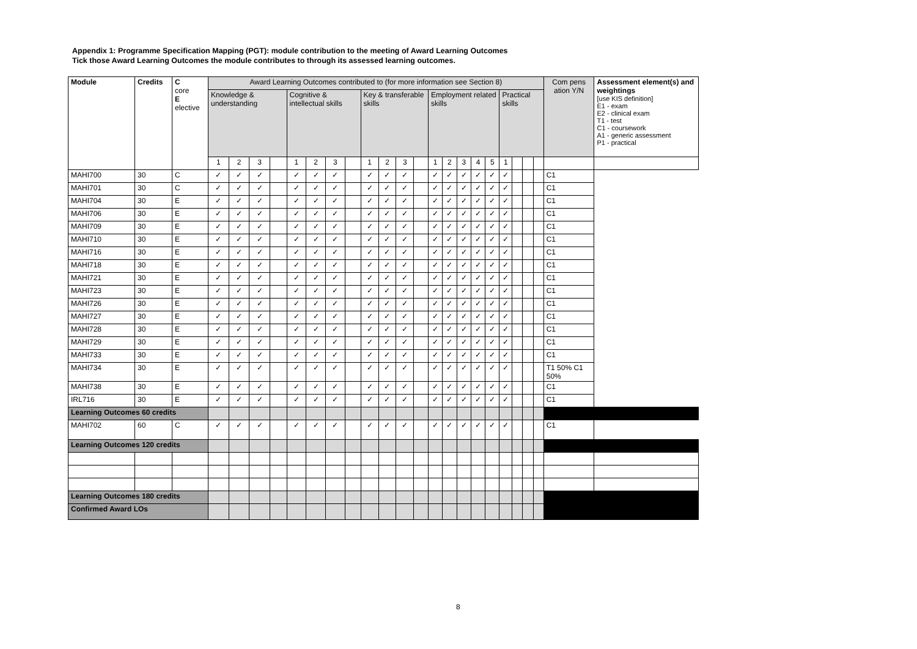Appendix 1: Programme Specification Mapping (PGT): module contribution to the meeting of Award Learning Outcomes
Tick those Award Learning Outcomes the module contributes to through its assessed learning outcomes.
| Module | Credits | C core E elective | Award Learning Outcomes contributed to (for more information see Section 8) | | | | | | | | | | | | | | | | | | | | | Com pens ation Y/N | Assessment element(s) and weightings [use KIS definition] E1 - exam E2 - clinical exam T1 - test C1 - coursework A1 - generic assessment P1 - practical |
| --- | --- | --- | --- | --- | --- | --- | --- | --- | --- | --- | --- | --- | --- | --- | --- | --- | --- | --- | --- | --- | --- | --- | --- | --- | --- |
| | | | Knowledge & understanding | | | | Cognitive & intellectual skills | | | | Key & transferable skills | | | | Employment related skills | | | | | Practical skills | | | | | |
| | | | 1 | 2 | 3 | | 1 | 2 | 3 | | 1 | 2 | 3 | | 1 | 2 | 3 | 4 | 5 | 1 | | | | | |
| MAHI700 | 30 | C | ✓ | ✓ | ✓ | | ✓ | ✓ | ✓ | | ✓ | ✓ | ✓ | | ✓ | ✓ | ✓ | ✓ | ✓ | ✓ | | | | C1 | |
| MAHI701 | 30 | C | ✓ | ✓ | ✓ | | ✓ | ✓ | ✓ | | ✓ | ✓ | ✓ | | ✓ | ✓ | ✓ | ✓ | ✓ | ✓ | | | | C1 | |
| MAHI704 | 30 | E | ✓ | ✓ | ✓ | | ✓ | ✓ | ✓ | | ✓ | ✓ | ✓ | | ✓ | ✓ | ✓ | ✓ | ✓ | ✓ | | | | C1 | |
| MAHI706 | 30 | E | ✓ | ✓ | ✓ | | ✓ | ✓ | ✓ | | ✓ | ✓ | ✓ | | ✓ | ✓ | ✓ | ✓ | ✓ | ✓ | | | | C1 | |
| MAHI709 | 30 | E | ✓ | ✓ | ✓ | | ✓ | ✓ | ✓ | | ✓ | ✓ | ✓ | | ✓ | ✓ | ✓ | ✓ | ✓ | ✓ | | | | C1 | |
| MAHI710 | 30 | E | ✓ | ✓ | ✓ | | ✓ | ✓ | ✓ | | ✓ | ✓ | ✓ | | ✓ | ✓ | ✓ | ✓ | ✓ | ✓ | | | | C1 | |
| MAHI716 | 30 | E | ✓ | ✓ | ✓ | | ✓ | ✓ | ✓ | | ✓ | ✓ | ✓ | | ✓ | ✓ | ✓ | ✓ | ✓ | ✓ | | | | C1 | |
| MAHI718 | 30 | E | ✓ | ✓ | ✓ | | ✓ | ✓ | ✓ | | ✓ | ✓ | ✓ | | ✓ | ✓ | ✓ | ✓ | ✓ | ✓ | | | | C1 | |
| MAHI721 | 30 | E | ✓ | ✓ | ✓ | | ✓ | ✓ | ✓ | | ✓ | ✓ | ✓ | | ✓ | ✓ | ✓ | ✓ | ✓ | ✓ | | | | C1 | |
| MAHI723 | 30 | E | ✓ | ✓ | ✓ | | ✓ | ✓ | ✓ | | ✓ | ✓ | ✓ | | ✓ | ✓ | ✓ | ✓ | ✓ | ✓ | | | | C1 | |
| MAHI726 | 30 | E | ✓ | ✓ | ✓ | | ✓ | ✓ | ✓ | | ✓ | ✓ | ✓ | | ✓ | ✓ | ✓ | ✓ | ✓ | ✓ | | | | C1 | |
| MAHI727 | 30 | E | ✓ | ✓ | ✓ | | ✓ | ✓ | ✓ | | ✓ | ✓ | ✓ | | ✓ | ✓ | ✓ | ✓ | ✓ | ✓ | | | | C1 | |
| MAHI728 | 30 | E | ✓ | ✓ | ✓ | | ✓ | ✓ | ✓ | | ✓ | ✓ | ✓ | | ✓ | ✓ | ✓ | ✓ | ✓ | ✓ | | | | C1 | |
| MAHI729 | 30 | E | ✓ | ✓ | ✓ | | ✓ | ✓ | ✓ | | ✓ | ✓ | ✓ | | ✓ | ✓ | ✓ | ✓ | ✓ | ✓ | | | | C1 | |
| MAHI733 | 30 | E | ✓ | ✓ | ✓ | | ✓ | ✓ | ✓ | | ✓ | ✓ | ✓ | | ✓ | ✓ | ✓ | ✓ | ✓ | ✓ | | | | C1 | |
| MAHI734 | 30 | E | ✓ | ✓ | ✓ | | ✓ | ✓ | ✓ | | ✓ | ✓ | ✓ | | ✓ | ✓ | ✓ | ✓ | ✓ | ✓ | | | | T1 50% C1 50% | |
| MAHI738 | 30 | E | ✓ | ✓ | ✓ | | ✓ | ✓ | ✓ | | ✓ | ✓ | ✓ | | ✓ | ✓ | ✓ | ✓ | ✓ | ✓ | | | | C1 | |
| IRL716 | 30 | E | ✓ | ✓ | ✓ | | ✓ | ✓ | ✓ | | ✓ | ✓ | ✓ | | ✓ | ✓ | ✓ | ✓ | ✓ | ✓ | | | | C1 | |
| Learning Outcomes 60 credits | | | | | | | | | | | | | | | | | | | | | | | | | |
| MAHI702 | 60 | C | ✓ | ✓ | ✓ | | ✓ | ✓ | ✓ | | ✓ | ✓ | ✓ | | ✓ | ✓ | ✓ | ✓ | ✓ | ✓ | | | | C1 | |
| Learning Outcomes 120 credits | | | | | | | | | | | | | | | | | | | | | | | | | |
| Learning Outcomes 180 credits | | | | | | | | | | | | | | | | | | | | | | | | | |
| Confirmed Award LOs | | | | | | | | | | | | | | | | | | | | | | | | | |
8